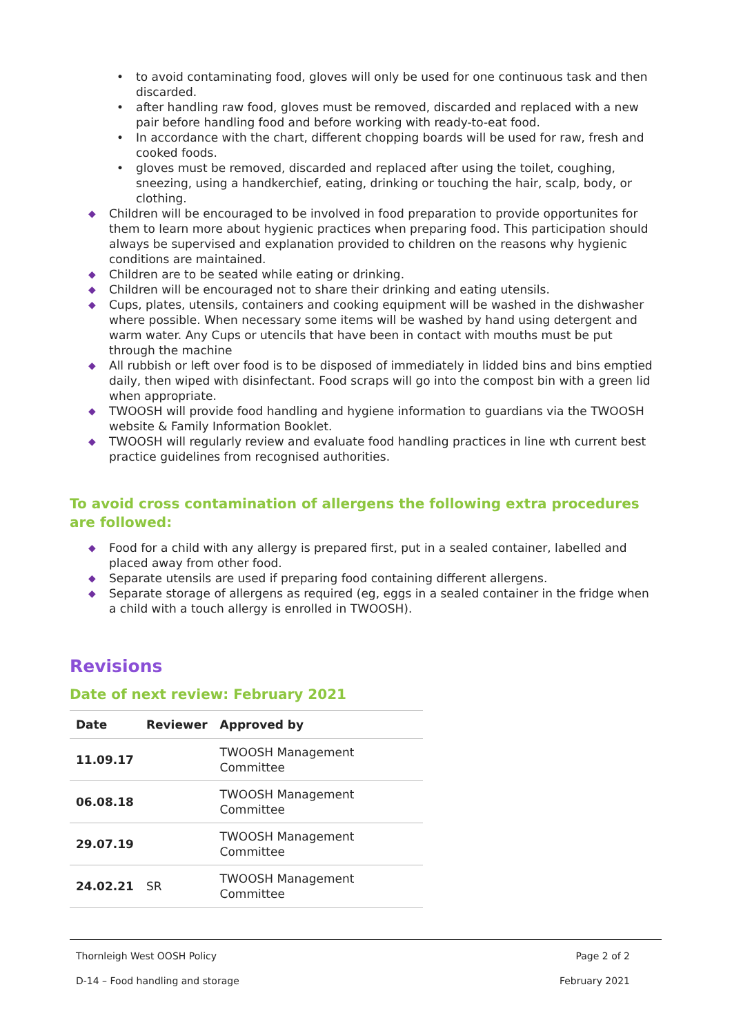• to avoid contaminating food, gloves will only be used for one continuous task and then discarded.
• after handling raw food, gloves must be removed, discarded and replaced with a new pair before handling food and before working with ready-to-eat food.
• In accordance with the chart, different chopping boards will be used for raw, fresh and cooked foods.
• gloves must be removed, discarded and replaced after using the toilet, coughing, sneezing, using a handkerchief, eating, drinking or touching the hair, scalp, body, or clothing.
◆ Children will be encouraged to be involved in food preparation to provide opportunites for them to learn more about hygienic practices when preparing food. This participation should always be supervised and explanation provided to children on the reasons why hygienic conditions are maintained.
◆ Children are to be seated while eating or drinking.
◆ Children will be encouraged not to share their drinking and eating utensils.
◆ Cups, plates, utensils, containers and cooking equipment will be washed in the dishwasher where possible. When necessary some items will be washed by hand using detergent and warm water. Any Cups or utencils that have been in contact with mouths must be put through the machine
◆ All rubbish or left over food is to be disposed of immediately in lidded bins and bins emptied daily, then wiped with disinfectant. Food scraps will go into the compost bin with a green lid when appropriate.
◆ TWOOSH will provide food handling and hygiene information to guardians via the TWOOSH website & Family Information Booklet.
◆ TWOOSH will regularly review and evaluate food handling practices in line wth current best practice guidelines from recognised authorities.
To avoid cross contamination of allergens the following extra procedures are followed:
◆ Food for a child with any allergy is prepared first, put in a sealed container, labelled and placed away from other food.
◆ Separate utensils are used if preparing food containing different allergens.
◆ Separate storage of allergens as required (eg, eggs in a sealed container in the fridge when a child with a touch allergy is enrolled in TWOOSH).
Revisions
Date of next review: February 2021
| Date | Reviewer | Approved by |
| --- | --- | --- |
| 11.09.17 | | TWOOSH Management Committee |
| 06.08.18 | | TWOOSH Management Committee |
| 29.07.19 | | TWOOSH Management Committee |
| 24.02.21 | SR | TWOOSH Management Committee |
Thornleigh West OOSH Policy Page 2 of 2
D-14 – Food handling and storage February 2021